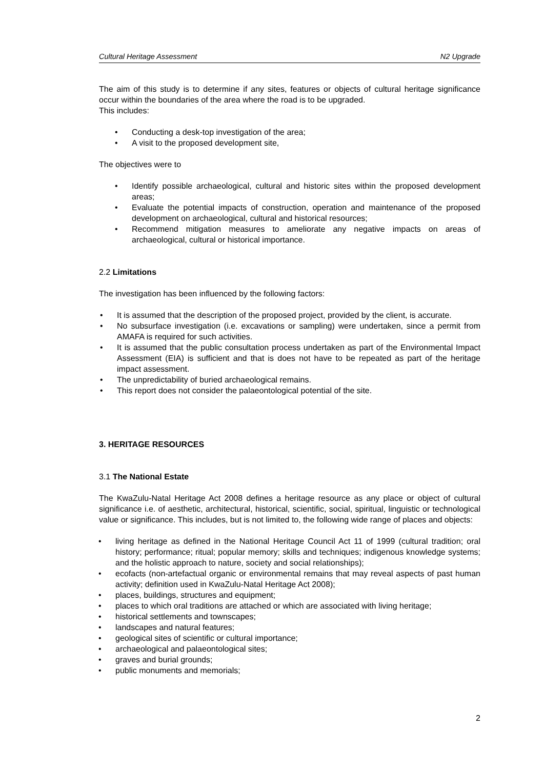Cultural Heritage Assessment N2 Upgrade
The aim of this study is to determine if any sites, features or objects of cultural heritage significance occur within the boundaries of the area where the road is to be upgraded.
This includes:
Conducting a desk-top investigation of the area;
A visit to the proposed development site,
The objectives were to
Identify possible archaeological, cultural and historic sites within the proposed development areas;
Evaluate the potential impacts of construction, operation and maintenance of the proposed development on archaeological, cultural and historical resources;
Recommend mitigation measures to ameliorate any negative impacts on areas of archaeological, cultural or historical importance.
2.2 Limitations
The investigation has been influenced by the following factors:
It is assumed that the description of the proposed project, provided by the client, is accurate.
No subsurface investigation (i.e. excavations or sampling) were undertaken, since a permit from AMAFA is required for such activities.
It is assumed that the public consultation process undertaken as part of the Environmental Impact Assessment (EIA) is sufficient and that is does not have to be repeated as part of the heritage impact assessment.
The unpredictability of buried archaeological remains.
This report does not consider the palaeontological potential of the site.
3. HERITAGE RESOURCES
3.1 The National Estate
The KwaZulu-Natal Heritage Act 2008 defines a heritage resource as any place or object of cultural significance i.e. of aesthetic, architectural, historical, scientific, social, spiritual, linguistic or technological value or significance. This includes, but is not limited to, the following wide range of places and objects:
living heritage as defined in the National Heritage Council Act 11 of 1999 (cultural tradition; oral history; performance; ritual; popular memory; skills and techniques; indigenous knowledge systems; and the holistic approach to nature, society and social relationships);
ecofacts (non-artefactual organic or environmental remains that may reveal aspects of past human activity; definition used in KwaZulu-Natal Heritage Act 2008);
places, buildings, structures and equipment;
places to which oral traditions are attached or which are associated with living heritage;
historical settlements and townscapes;
landscapes and natural features;
geological sites of scientific or cultural importance;
archaeological and palaeontological sites;
graves and burial grounds;
public monuments and memorials;
2